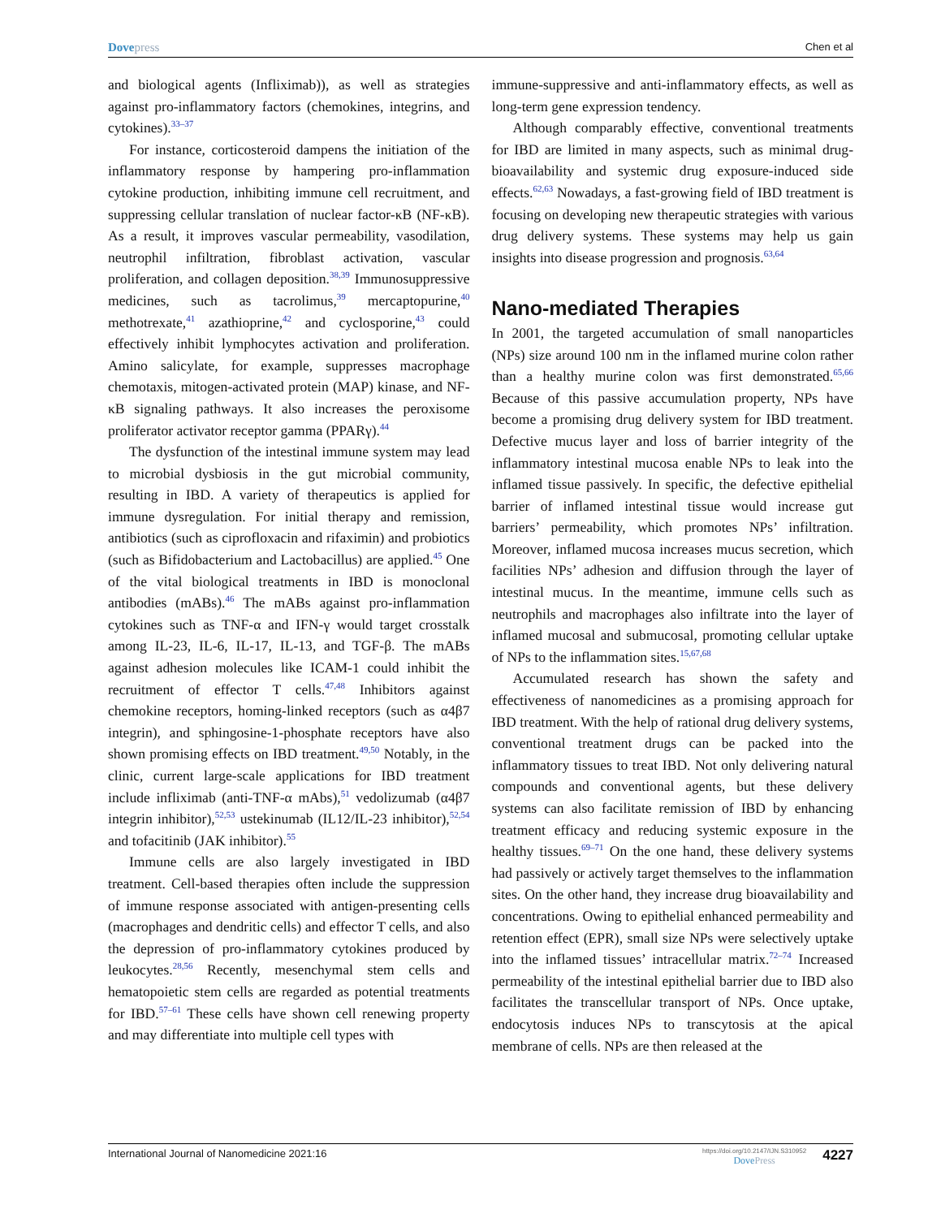Dovepress
Chen et al
and biological agents (Infliximab)), as well as strategies against pro-inflammatory factors (chemokines, integrins, and cytokines).<sup>33–37</sup>
For instance, corticosteroid dampens the initiation of the inflammatory response by hampering pro-inflammation cytokine production, inhibiting immune cell recruitment, and suppressing cellular translation of nuclear factor-κB (NF-κB). As a result, it improves vascular permeability, vasodilation, neutrophil infiltration, fibroblast activation, vascular proliferation, and collagen deposition.<sup>38,39</sup> Immunosuppressive medicines, such as tacrolimus,<sup>39</sup> mercaptopurine,<sup>40</sup> methotrexate,<sup>41</sup> azathioprine,<sup>42</sup> and cyclosporine,<sup>43</sup> could effectively inhibit lymphocytes activation and proliferation. Amino salicylate, for example, suppresses macrophage chemotaxis, mitogen-activated protein (MAP) kinase, and NF-κB signaling pathways. It also increases the peroxisome proliferator activator receptor gamma (PPARγ).<sup>44</sup>
The dysfunction of the intestinal immune system may lead to microbial dysbiosis in the gut microbial community, resulting in IBD. A variety of therapeutics is applied for immune dysregulation. For initial therapy and remission, antibiotics (such as ciprofloxacin and rifaximin) and probiotics (such as Bifidobacterium and Lactobacillus) are applied.<sup>45</sup> One of the vital biological treatments in IBD is monoclonal antibodies (mABs).<sup>46</sup> The mABs against pro-inflammation cytokines such as TNF-α and IFN-γ would target crosstalk among IL-23, IL-6, IL-17, IL-13, and TGF-β. The mABs against adhesion molecules like ICAM-1 could inhibit the recruitment of effector T cells.<sup>47,48</sup> Inhibitors against chemokine receptors, homing-linked receptors (such as α4β7 integrin), and sphingosine-1-phosphate receptors have also shown promising effects on IBD treatment.<sup>49,50</sup> Notably, in the clinic, current large-scale applications for IBD treatment include infliximab (anti-TNF-α mAbs),<sup>51</sup> vedolizumab (α4β7 integrin inhibitor),<sup>52,53</sup> ustekinumab (IL12/IL-23 inhibitor),<sup>52,54</sup> and tofacitinib (JAK inhibitor).<sup>55</sup>
Immune cells are also largely investigated in IBD treatment. Cell-based therapies often include the suppression of immune response associated with antigen-presenting cells (macrophages and dendritic cells) and effector T cells, and also the depression of pro-inflammatory cytokines produced by leukocytes.<sup>28,56</sup> Recently, mesenchymal stem cells and hematopoietic stem cells are regarded as potential treatments for IBD.<sup>57–61</sup> These cells have shown cell renewing property and may differentiate into multiple cell types with
immune-suppressive and anti-inflammatory effects, as well as long-term gene expression tendency.
Although comparably effective, conventional treatments for IBD are limited in many aspects, such as minimal drug-bioavailability and systemic drug exposure-induced side effects.<sup>62,63</sup> Nowadays, a fast-growing field of IBD treatment is focusing on developing new therapeutic strategies with various drug delivery systems. These systems may help us gain insights into disease progression and prognosis.<sup>63,64</sup>
Nano-mediated Therapies
In 2001, the targeted accumulation of small nanoparticles (NPs) size around 100 nm in the inflamed murine colon rather than a healthy murine colon was first demonstrated.<sup>65,66</sup> Because of this passive accumulation property, NPs have become a promising drug delivery system for IBD treatment. Defective mucus layer and loss of barrier integrity of the inflammatory intestinal mucosa enable NPs to leak into the inflamed tissue passively. In specific, the defective epithelial barrier of inflamed intestinal tissue would increase gut barriers’ permeability, which promotes NPs’ infiltration. Moreover, inflamed mucosa increases mucus secretion, which facilities NPs’ adhesion and diffusion through the layer of intestinal mucus. In the meantime, immune cells such as neutrophils and macrophages also infiltrate into the layer of inflamed mucosal and submucosal, promoting cellular uptake of NPs to the inflammation sites.<sup>15,67,68</sup>
Accumulated research has shown the safety and effectiveness of nanomedicines as a promising approach for IBD treatment. With the help of rational drug delivery systems, conventional treatment drugs can be packed into the inflammatory tissues to treat IBD. Not only delivering natural compounds and conventional agents, but these delivery systems can also facilitate remission of IBD by enhancing treatment efficacy and reducing systemic exposure in the healthy tissues.<sup>69–71</sup> On the one hand, these delivery systems had passively or actively target themselves to the inflammation sites. On the other hand, they increase drug bioavailability and concentrations. Owing to epithelial enhanced permeability and retention effect (EPR), small size NPs were selectively uptake into the inflamed tissues’ intracellular matrix.<sup>72–74</sup> Increased permeability of the intestinal epithelial barrier due to IBD also facilitates the transcellular transport of NPs. Once uptake, endocytosis induces NPs to transcytosis at the apical membrane of cells. NPs are then released at the
International Journal of Nanomedicine 2021:16
https://doi.org/10.2147/IJN.S310952
DovePress
4227